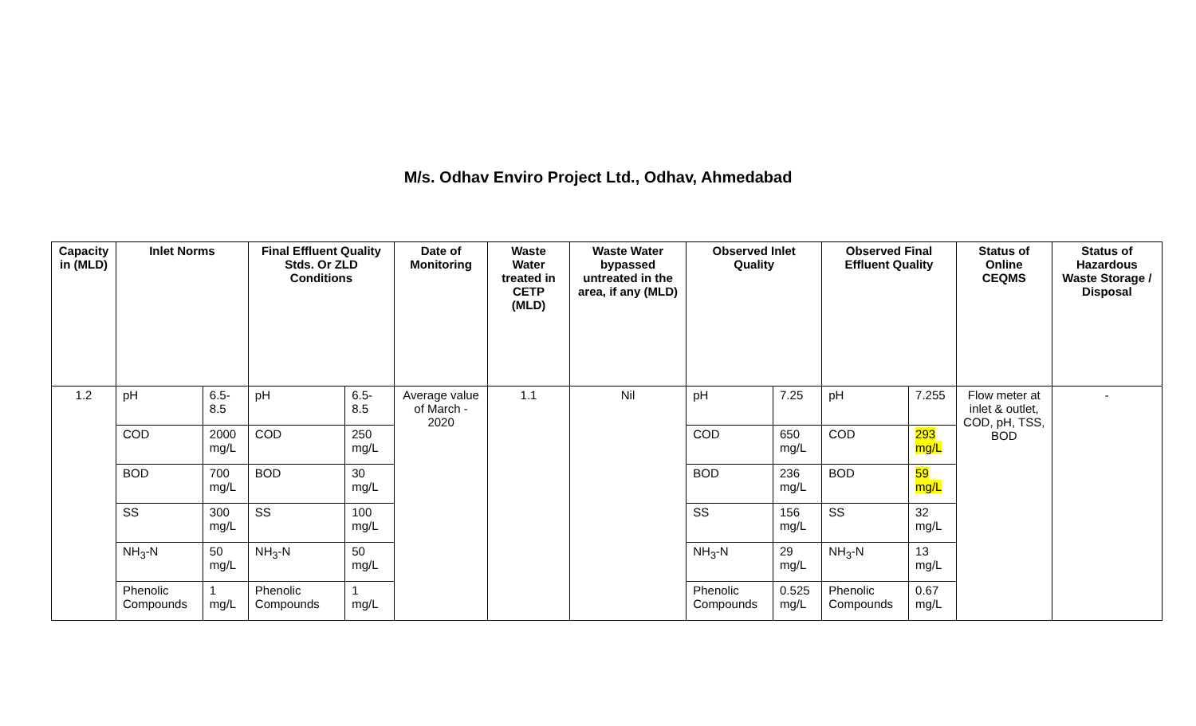M/s. Odhav Enviro Project Ltd., Odhav, Ahmedabad
| Capacity in (MLD) | Inlet Norms | | Final Effluent Quality Stds. Or ZLD Conditions | | Date of Monitoring | Waste Water treated in CETP (MLD) | Waste Water bypassed untreated in the area, if any (MLD) | Observed Inlet Quality | | Observed Final Effluent Quality | | Status of Online CEQMS | Status of Hazardous Waste Storage / Disposal |
| --- | --- | --- | --- | --- | --- | --- | --- | --- | --- | --- | --- | --- | --- |
| 1.2 | pH | 6.5-8.5 | pH | 6.5-8.5 | Average value of March - 2020 | 1.1 | Nil | pH | 7.25 | pH | 7.255 | Flow meter at inlet & outlet, COD, pH, TSS, BOD | - |
| | COD | 2000 mg/L | COD | 250 mg/L | | | | COD | 650 mg/L | COD | 293 mg/L | | |
| | BOD | 700 mg/L | BOD | 30 mg/L | | | | BOD | 236 mg/L | BOD | 59 mg/L | | |
| | SS | 300 mg/L | SS | 100 mg/L | | | | SS | 156 mg/L | SS | 32 mg/L | | |
| | NH<sub>3</sub>-N | 50 mg/L | NH<sub>3</sub>-N | 50 mg/L | | | | NH<sub>3</sub>-N | 29 mg/L | NH<sub>3</sub>-N | 13 mg/L | | |
| | Phenolic Compounds | 1 mg/L | Phenolic Compounds | 1 mg/L | | | | Phenolic Compounds | 0.525 mg/L | Phenolic Compounds | 0.67 mg/L | | |